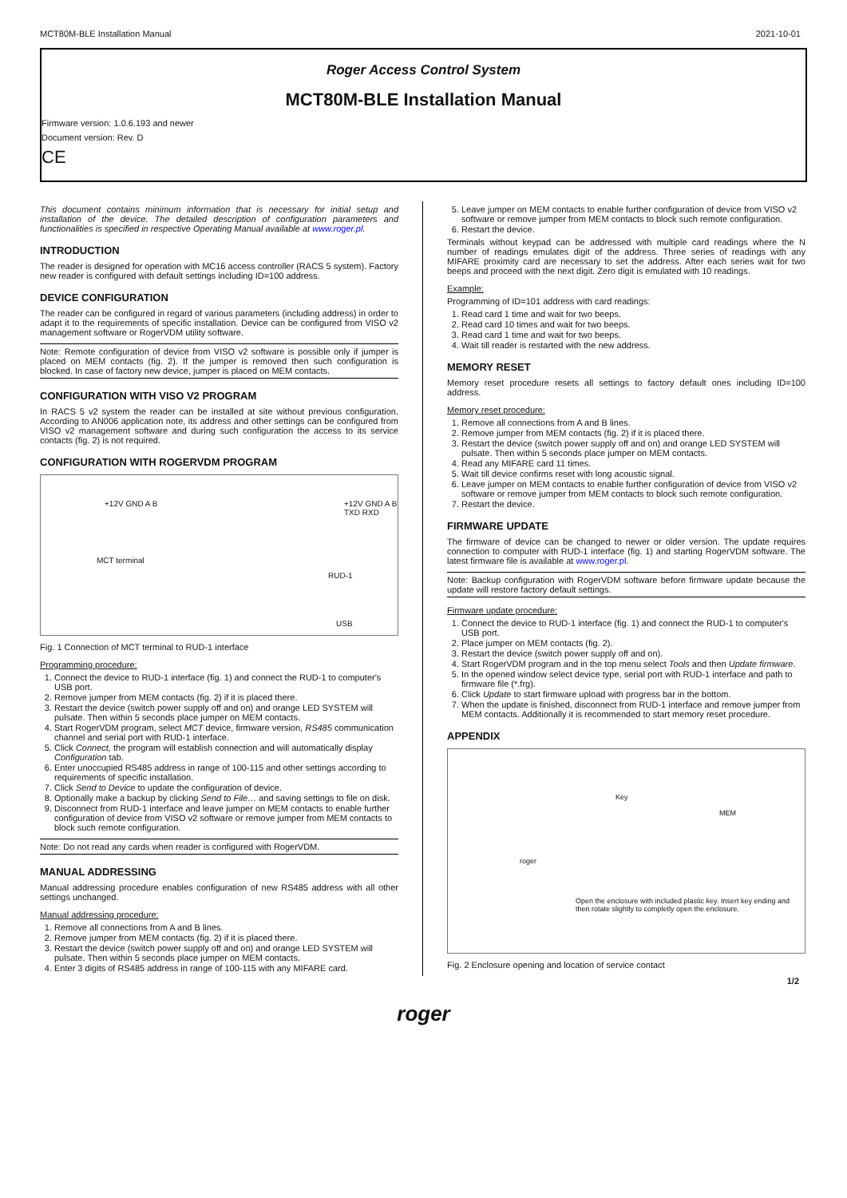MCT80M-BLE Installation Manual 2021-10-01
Roger Access Control System
MCT80M-BLE Installation Manual
Firmware version: 1.0.6.193 and newer
Document version: Rev. D
CE
This document contains minimum information that is necessary for initial setup and installation of the device. The detailed description of configuration parameters and functionalities is specified in respective Operating Manual available at www.roger.pl.
INTRODUCTION
The reader is designed for operation with MC16 access controller (RACS 5 system). Factory new reader is configured with default settings including ID=100 address.
DEVICE CONFIGURATION
The reader can be configured in regard of various parameters (including address) in order to adapt it to the requirements of specific installation. Device can be configured from VISO v2 management software or RogerVDM utility software.
Note: Remote configuration of device from VISO v2 software is possible only if jumper is placed on MEM contacts (fig. 2). If the jumper is removed then such configuration is blocked. In case of factory new device, jumper is placed on MEM contacts.
CONFIGURATION WITH VISO V2 PROGRAM
In RACS 5 v2 system the reader can be installed at site without previous configuration. According to AN006 application note, its address and other settings can be configured from VISO v2 management software and during such configuration the access to its service contacts (fig. 2) is not required.
CONFIGURATION WITH ROGERVDM PROGRAM
+12V GND A B
MCT terminal
RUD-1
+12V GND A B TXD RXD
USB
Fig. 1 Connection of MCT terminal to RUD-1 interface
Programming procedure:
1. Connect the device to RUD-1 interface (fig. 1) and connect the RUD-1 to computer's USB port.
2. Remove jumper from MEM contacts (fig. 2) if it is placed there.
3. Restart the device (switch power supply off and on) and orange LED SYSTEM will pulsate. Then within 5 seconds place jumper on MEM contacts.
4. Start RogerVDM program, select MCT device, firmware version, RS485 communication channel and serial port with RUD-1 interface.
5. Click Connect, the program will establish connection and will automatically display Configuration tab.
6. Enter unoccupied RS485 address in range of 100-115 and other settings according to requirements of specific installation.
7. Click Send to Device to update the configuration of device.
8. Optionally make a backup by clicking Send to File… and saving settings to file on disk.
9. Disconnect from RUD-1 interface and leave jumper on MEM contacts to enable further configuration of device from VISO v2 software or remove jumper from MEM contacts to block such remote configuration.
Note: Do not read any cards when reader is configured with RogerVDM.
MANUAL ADDRESSING
Manual addressing procedure enables configuration of new RS485 address with all other settings unchanged.
Manual addressing procedure:
1. Remove all connections from A and B lines.
2. Remove jumper from MEM contacts (fig. 2) if it is placed there.
3. Restart the device (switch power supply off and on) and orange LED SYSTEM will pulsate. Then within 5 seconds place jumper on MEM contacts.
4. Enter 3 digits of RS485 address in range of 100-115 with any MIFARE card.
5. Leave jumper on MEM contacts to enable further configuration of device from VISO v2 software or remove jumper from MEM contacts to block such remote configuration.
6. Restart the device.
Terminals without keypad can be addressed with multiple card readings where the N number of readings emulates digit of the address. Three series of readings with any MIFARE proximity card are necessary to set the address. After each series wait for two beeps and proceed with the next digit. Zero digit is emulated with 10 readings.
Example:
Programming of ID=101 address with card readings:
1. Read card 1 time and wait for two beeps.
2. Read card 10 times and wait for two beeps.
3. Read card 1 time and wait for two beeps.
4. Wait till reader is restarted with the new address.
MEMORY RESET
Memory reset procedure resets all settings to factory default ones including ID=100 address.
Memory reset procedure:
1. Remove all connections from A and B lines.
2. Remove jumper from MEM contacts (fig. 2) if it is placed there.
3. Restart the device (switch power supply off and on) and orange LED SYSTEM will pulsate. Then within 5 seconds place jumper on MEM contacts.
4. Read any MIFARE card 11 times.
5. Wait till device confirms reset with long acoustic signal.
6. Leave jumper on MEM contacts to enable further configuration of device from VISO v2 software or remove jumper from MEM contacts to block such remote configuration.
7. Restart the device.
FIRMWARE UPDATE
The firmware of device can be changed to newer or older version. The update requires connection to computer with RUD-1 interface (fig. 1) and starting RogerVDM software. The latest firmware file is available at www.roger.pl.
Note: Backup configuration with RogerVDM software before firmware update because the update will restore factory default settings.
Firmware update procedure:
1. Connect the device to RUD-1 interface (fig. 1) and connect the RUD-1 to computer's USB port.
2. Place jumper on MEM contacts (fig. 2).
3. Restart the device (switch power supply off and on).
4. Start RogerVDM program and in the top menu select Tools and then Update firmware.
5. In the opened window select device type, serial port with RUD-1 interface and path to firmware file (*.frg).
6. Click Update to start firmware upload with progress bar in the bottom.
7. When the update is finished, disconnect from RUD-1 interface and remove jumper from MEM contacts. Additionally it is recommended to start memory reset procedure.
APPENDIX
Key
MEM
roger
Open the enclosure with included plastic key. Insert key ending and then rotate slightly to completly open the enclosure.
Fig. 2 Enclosure opening and location of service contact
1/2
roger